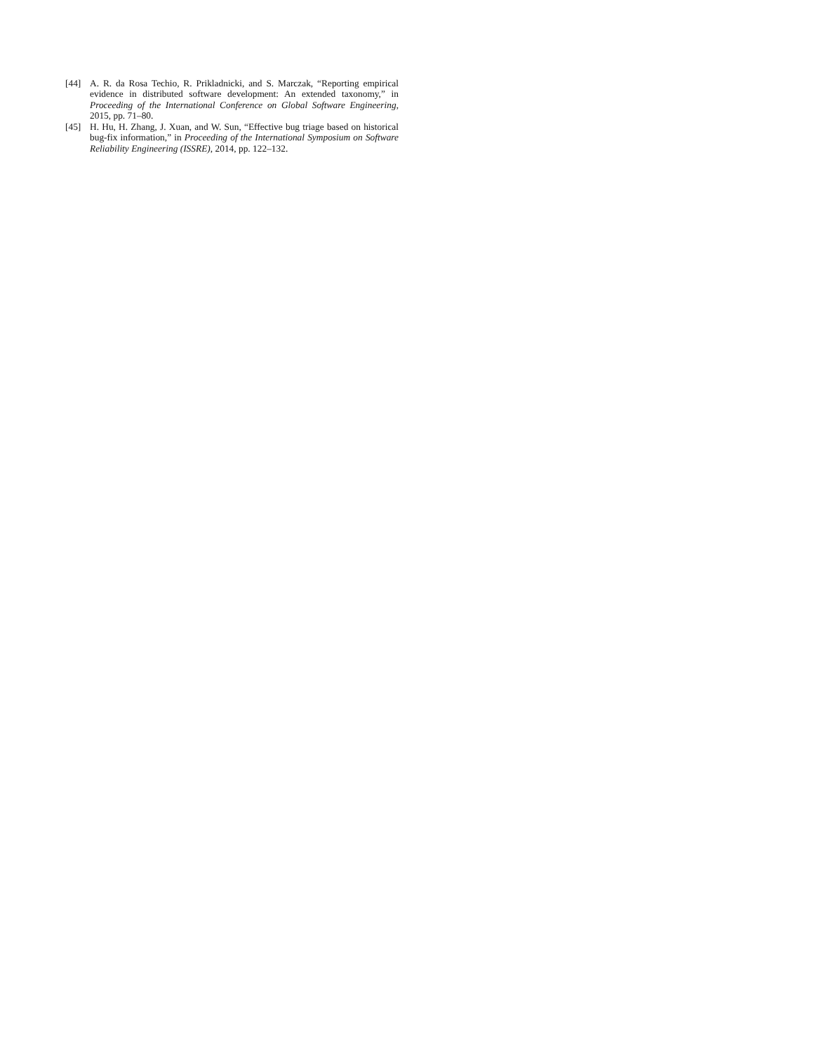[44] A. R. da Rosa Techio, R. Prikladnicki, and S. Marczak, “Reporting empirical evidence in distributed software development: An extended taxonomy,” in Proceeding of the International Conference on Global Software Engineering, 2015, pp. 71–80.
[45] H. Hu, H. Zhang, J. Xuan, and W. Sun, “Effective bug triage based on historical bug-fix information,” in Proceeding of the International Symposium on Software Reliability Engineering (ISSRE), 2014, pp. 122–132.